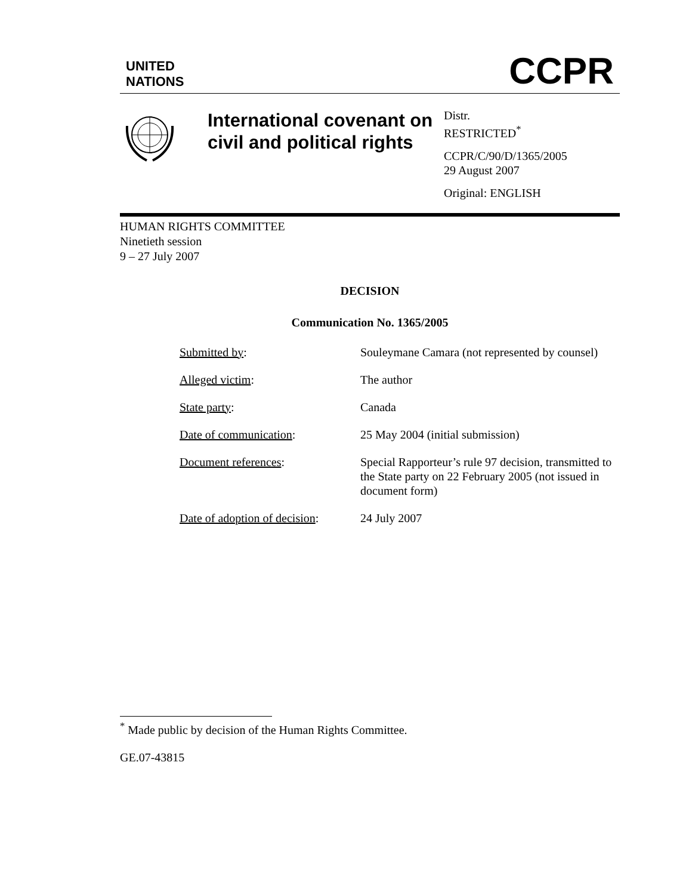UNITED
NATIONS
CCPR
International covenant on civil and political rights
Distr.
RESTRICTED<sup>*</sup>
CCPR/C/90/D/1365/2005
29 August 2007
Original: ENGLISH
HUMAN RIGHTS COMMITTEE
Ninetieth session
9 – 27 July 2007
DECISION
Communication No. 1365/2005
| Submitted by : | Souleymane Camara (not represented by counsel) |
| Alleged victim : | The author |
| State party : | Canada |
| Date of communication : | 25 May 2004 (initial submission) |
| Document references : | Special Rapporteur’s rule 97 decision, transmitted to the State party on 22 February 2005 (not issued in document form) |
| Date of adoption of decision : | 24 July 2007 |
<sup>*</sup> Made public by decision of the Human Rights Committee.
GE.07-43815